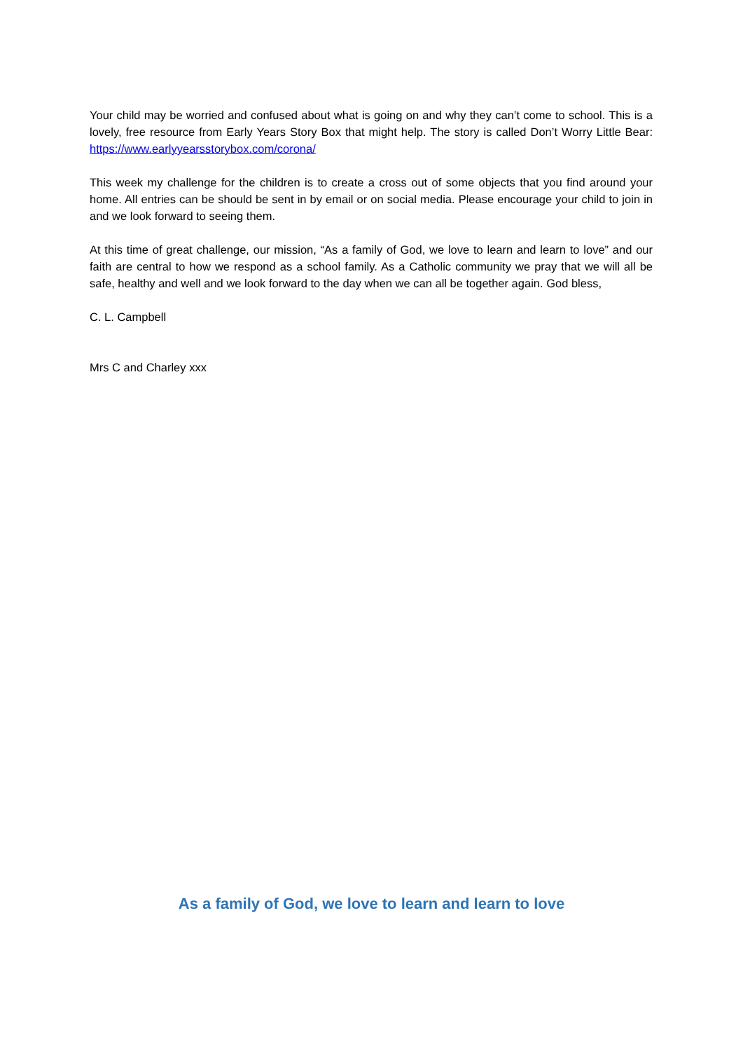Your child may be worried and confused about what is going on and why they can’t come to school. This is a lovely, free resource from Early Years Story Box that might help. The story is called Don’t Worry Little Bear: https://www.earlyyearsstorybox.com/corona/
This week my challenge for the children is to create a cross out of some objects that you find around your home. All entries can be should be sent in by email or on social media. Please encourage your child to join in and we look forward to seeing them.
At this time of great challenge, our mission, “As a family of God, we love to learn and learn to love” and our faith are central to how we respond as a school family. As a Catholic community we pray that we will all be safe, healthy and well and we look forward to the day when we can all be together again. God bless,
C. L. Campbell
Mrs C and Charley xxx
As a family of God, we love to learn and learn to love